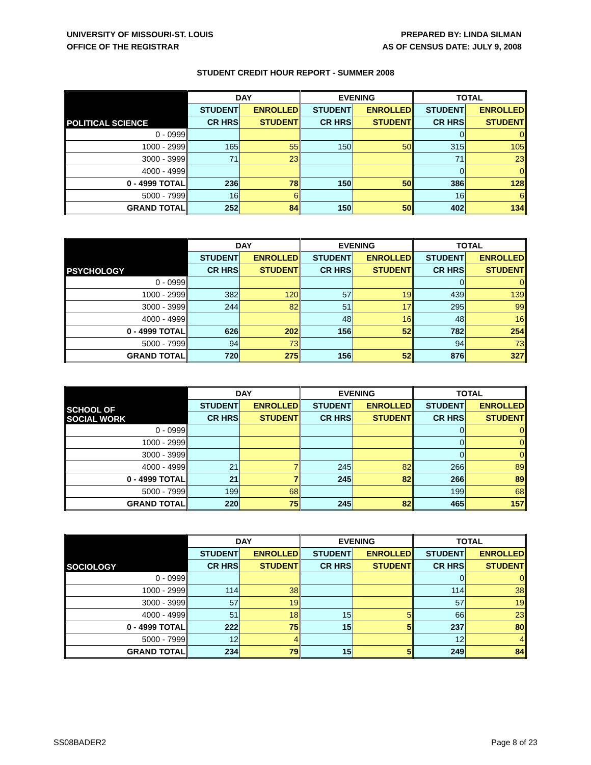UNIVERSITY OF MISSOURI-ST. LOUIS
OFFICE OF THE REGISTRAR
PREPARED BY: LINDA SILMAN
AS OF CENSUS DATE: JULY 9, 2008
STUDENT CREDIT HOUR REPORT - SUMMER 2008
| POLITICAL SCIENCE | DAY | | EVENING | | TOTAL | |
| --- | --- | --- | --- | --- | --- | --- |
| | STUDENT | ENROLLED | STUDENT | ENROLLED | STUDENT | ENROLLED |
| | CR HRS | STUDENT | CR HRS | STUDENT | CR HRS | STUDENT |
| 0 - 0999 | | | | | 0 | 0 |
| 1000 - 2999 | 165 | 55 | 150 | 50 | 315 | 105 |
| 3000 - 3999 | 71 | 23 | | | 71 | 23 |
| 4000 - 4999 | | | | | 0 | 0 |
| 0 - 4999 TOTAL | 236 | 78 | 150 | 50 | 386 | 128 |
| 5000 - 7999 | 16 | 6 | | | 16 | 6 |
| GRAND TOTAL | 252 | 84 | 150 | 50 | 402 | 134 |
| PSYCHOLOGY | DAY | | EVENING | | TOTAL | |
| --- | --- | --- | --- | --- | --- | --- |
| | STUDENT | ENROLLED | STUDENT | ENROLLED | STUDENT | ENROLLED |
| | CR HRS | STUDENT | CR HRS | STUDENT | CR HRS | STUDENT |
| 0 - 0999 | | | | | 0 | 0 |
| 1000 - 2999 | 382 | 120 | 57 | 19 | 439 | 139 |
| 3000 - 3999 | 244 | 82 | 51 | 17 | 295 | 99 |
| 4000 - 4999 | | | 48 | 16 | 48 | 16 |
| 0 - 4999 TOTAL | 626 | 202 | 156 | 52 | 782 | 254 |
| 5000 - 7999 | 94 | 73 | | | 94 | 73 |
| GRAND TOTAL | 720 | 275 | 156 | 52 | 876 | 327 |
| SCHOOL OF SOCIAL WORK | DAY | | EVENING | | TOTAL | |
| --- | --- | --- | --- | --- | --- | --- |
| | STUDENT | ENROLLED | STUDENT | ENROLLED | STUDENT | ENROLLED |
| | CR HRS | STUDENT | CR HRS | STUDENT | CR HRS | STUDENT |
| 0 - 0999 | | | | | 0 | 0 |
| 1000 - 2999 | | | | | 0 | 0 |
| 3000 - 3999 | | | | | 0 | 0 |
| 4000 - 4999 | 21 | 7 | 245 | 82 | 266 | 89 |
| 0 - 4999 TOTAL | 21 | 7 | 245 | 82 | 266 | 89 |
| 5000 - 7999 | 199 | 68 | | | 199 | 68 |
| GRAND TOTAL | 220 | 75 | 245 | 82 | 465 | 157 |
| SOCIOLOGY | DAY | | EVENING | | TOTAL | |
| --- | --- | --- | --- | --- | --- | --- |
| | STUDENT | ENROLLED | STUDENT | ENROLLED | STUDENT | ENROLLED |
| | CR HRS | STUDENT | CR HRS | STUDENT | CR HRS | STUDENT |
| 0 - 0999 | | | | | 0 | 0 |
| 1000 - 2999 | 114 | 38 | | | 114 | 38 |
| 3000 - 3999 | 57 | 19 | | | 57 | 19 |
| 4000 - 4999 | 51 | 18 | 15 | 5 | 66 | 23 |
| 0 - 4999 TOTAL | 222 | 75 | 15 | 5 | 237 | 80 |
| 5000 - 7999 | 12 | 4 | | | 12 | 4 |
| GRAND TOTAL | 234 | 79 | 15 | 5 | 249 | 84 |
SS08BADER2 Page 8 of 23